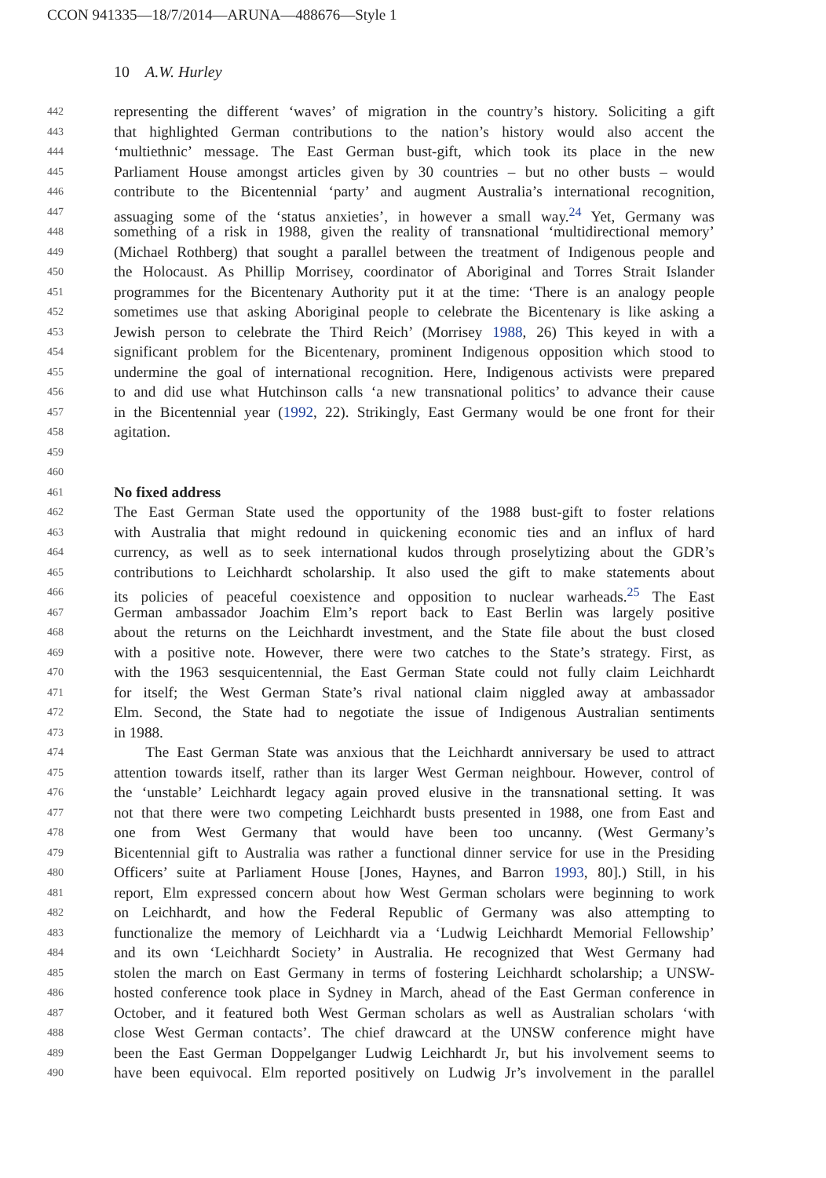CCON 941335—18/7/2014—ARUNA—488676—Style 1
10 A.W. Hurley
442 representing the different ‘waves’ of migration in the country’s history. Soliciting a gift
443 that highlighted German contributions to the nation’s history would also accent the
444 ‘multiethnic’ message. The East German bust-gift, which took its place in the new
445 Parliament House amongst articles given by 30 countries – but no other busts – would
446 contribute to the Bicentennial ‘party’ and augment Australia’s international recognition,
447 assuaging some of the ‘status anxieties’, in however a small way.<sup>24</sup> Yet, Germany was
448 something of a risk in 1988, given the reality of transnational ‘multidirectional memory’
449 (Michael Rothberg) that sought a parallel between the treatment of Indigenous people and
450 the Holocaust. As Phillip Morrisey, coordinator of Aboriginal and Torres Strait Islander
451 programmes for the Bicentenary Authority put it at the time: ‘There is an analogy people
452 sometimes use that asking Aboriginal people to celebrate the Bicentenary is like asking a
453 Jewish person to celebrate the Third Reich’ (Morrisey 1988, 26) This keyed in with a
454 significant problem for the Bicentenary, prominent Indigenous opposition which stood to
455 undermine the goal of international recognition. Here, Indigenous activists were prepared
456 to and did use what Hutchinson calls ‘a new transnational politics’ to advance their cause
457 in the Bicentennial year (1992, 22). Strikingly, East Germany would be one front for their
458 agitation.
459
460
461 No fixed address
462 The East German State used the opportunity of the 1988 bust-gift to foster relations
463 with Australia that might redound in quickening economic ties and an influx of hard
464 currency, as well as to seek international kudos through proselytizing about the GDR’s
465 contributions to Leichhardt scholarship. It also used the gift to make statements about
466 its policies of peaceful coexistence and opposition to nuclear warheads.<sup>25</sup> The East
467 German ambassador Joachim Elm’s report back to East Berlin was largely positive
468 about the returns on the Leichhardt investment, and the State file about the bust closed
469 with a positive note. However, there were two catches to the State’s strategy. First, as
470 with the 1963 sesquicentennial, the East German State could not fully claim Leichhardt
471 for itself; the West German State’s rival national claim niggled away at ambassador
472 Elm. Second, the State had to negotiate the issue of Indigenous Australian sentiments
473 in 1988.
474 The East German State was anxious that the Leichhardt anniversary be used to attract
475 attention towards itself, rather than its larger West German neighbour. However, control of
476 the ‘unstable’ Leichhardt legacy again proved elusive in the transnational setting. It was
477 not that there were two competing Leichhardt busts presented in 1988, one from East and
478 one from West Germany that would have been too uncanny. (West Germany’s
479 Bicentennial gift to Australia was rather a functional dinner service for use in the Presiding
480 Officers’ suite at Parliament House [Jones, Haynes, and Barron 1993, 80].) Still, in his
481 report, Elm expressed concern about how West German scholars were beginning to work
482 on Leichhardt, and how the Federal Republic of Germany was also attempting to
483 functionalize the memory of Leichhardt via a ‘Ludwig Leichhardt Memorial Fellowship’
484 and its own ‘Leichhardt Society’ in Australia. He recognized that West Germany had
485 stolen the march on East Germany in terms of fostering Leichhardt scholarship; a UNSW-
486 hosted conference took place in Sydney in March, ahead of the East German conference in
487 October, and it featured both West German scholars as well as Australian scholars ‘with
488 close West German contacts’. The chief drawcard at the UNSW conference might have
489 been the East German Doppelganger Ludwig Leichhardt Jr, but his involvement seems to
490 have been equivocal. Elm reported positively on Ludwig Jr’s involvement in the parallel